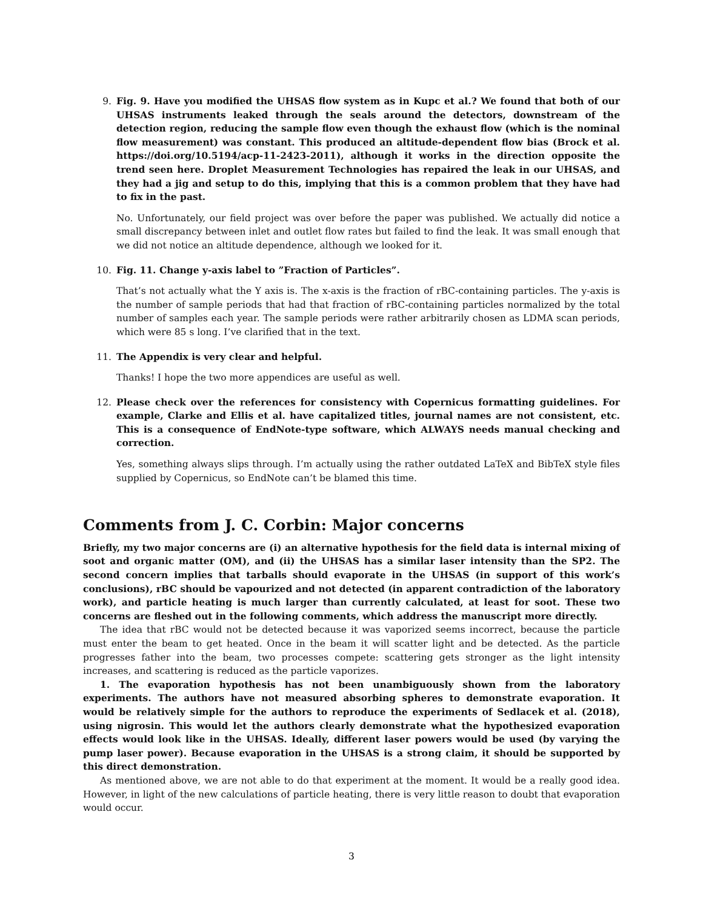9. Fig. 9. Have you modified the UHSAS flow system as in Kupc et al.? We found that both of our UHSAS instruments leaked through the seals around the detectors, downstream of the detection region, reducing the sample flow even though the exhaust flow (which is the nominal flow measurement) was constant. This produced an altitude-dependent flow bias (Brock et al. https://doi.org/10.5194/acp-11-2423-2011), although it works in the direction opposite the trend seen here. Droplet Measurement Technologies has repaired the leak in our UHSAS, and they had a jig and setup to do this, implying that this is a common problem that they have had to fix in the past.
No. Unfortunately, our field project was over before the paper was published. We actually did notice a small discrepancy between inlet and outlet flow rates but failed to find the leak. It was small enough that we did not notice an altitude dependence, although we looked for it.
10. Fig. 11. Change y-axis label to ”Fraction of Particles”.
That’s not actually what the Y axis is. The x-axis is the fraction of rBC-containing particles. The y-axis is the number of sample periods that had that fraction of rBC-containing particles normalized by the total number of samples each year. The sample periods were rather arbitrarily chosen as LDMA scan periods, which were 85 s long. I’ve clarified that in the text.
11. The Appendix is very clear and helpful.
Thanks! I hope the two more appendices are useful as well.
12. Please check over the references for consistency with Copernicus formatting guidelines. For example, Clarke and Ellis et al. have capitalized titles, journal names are not consistent, etc. This is a consequence of EndNote-type software, which ALWAYS needs manual checking and correction.
Yes, something always slips through. I’m actually using the rather outdated LaTeX and BibTeX style files supplied by Copernicus, so EndNote can’t be blamed this time.
Comments from J. C. Corbin: Major concerns
Briefly, my two major concerns are (i) an alternative hypothesis for the field data is internal mixing of soot and organic matter (OM), and (ii) the UHSAS has a similar laser intensity than the SP2. The second concern implies that tarballs should evaporate in the UHSAS (in support of this work’s conclusions), rBC should be vapourized and not detected (in apparent contradiction of the laboratory work), and particle heating is much larger than currently calculated, at least for soot. These two concerns are fleshed out in the following comments, which address the manuscript more directly.
The idea that rBC would not be detected because it was vaporized seems incorrect, because the particle must enter the beam to get heated. Once in the beam it will scatter light and be detected. As the particle progresses father into the beam, two processes compete: scattering gets stronger as the light intensity increases, and scattering is reduced as the particle vaporizes.
1. The evaporation hypothesis has not been unambiguously shown from the laboratory experiments. The authors have not measured absorbing spheres to demonstrate evaporation. It would be relatively simple for the authors to reproduce the experiments of Sedlacek et al. (2018), using nigrosin. This would let the authors clearly demonstrate what the hypothesized evaporation effects would look like in the UHSAS. Ideally, different laser powers would be used (by varying the pump laser power). Because evaporation in the UHSAS is a strong claim, it should be supported by this direct demonstration.
As mentioned above, we are not able to do that experiment at the moment. It would be a really good idea. However, in light of the new calculations of particle heating, there is very little reason to doubt that evaporation would occur.
3